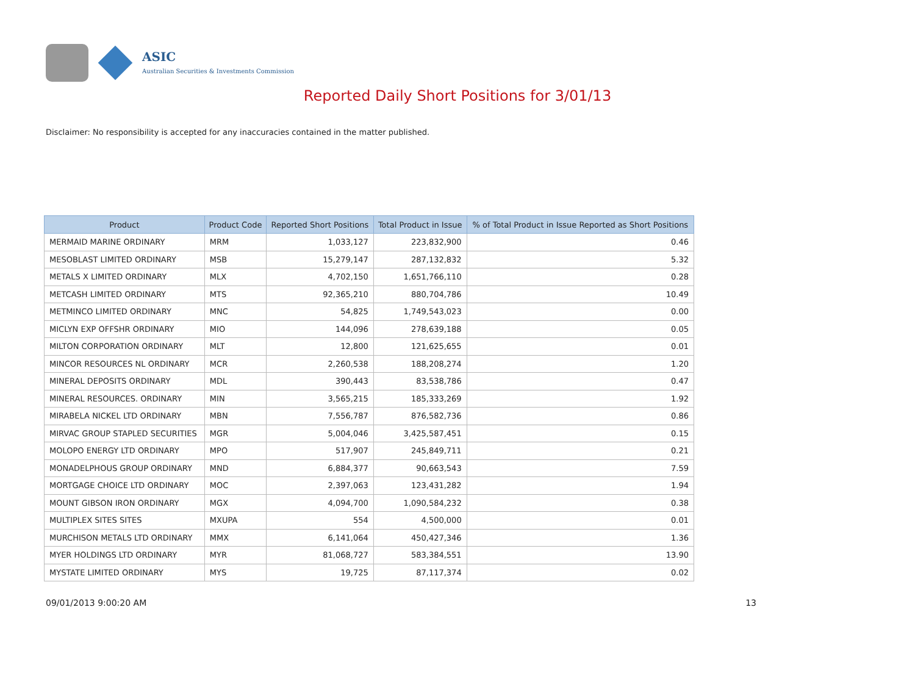ASIC
Australian Securities & Investments Commission
Reported Daily Short Positions for 3/01/13
Disclaimer: No responsibility is accepted for any inaccuracies contained in the matter published.
| Product | Product Code | Reported Short Positions | Total Product in Issue | % of Total Product in Issue Reported as Short Positions |
| --- | --- | --- | --- | --- |
| MERMAID MARINE ORDINARY | MRM | 1,033,127 | 223,832,900 | 0.46 |
| MESOBLAST LIMITED ORDINARY | MSB | 15,279,147 | 287,132,832 | 5.32 |
| METALS X LIMITED ORDINARY | MLX | 4,702,150 | 1,651,766,110 | 0.28 |
| METCASH LIMITED ORDINARY | MTS | 92,365,210 | 880,704,786 | 10.49 |
| METMINCO LIMITED ORDINARY | MNC | 54,825 | 1,749,543,023 | 0.00 |
| MICLYN EXP OFFSHR ORDINARY | MIO | 144,096 | 278,639,188 | 0.05 |
| MILTON CORPORATION ORDINARY | MLT | 12,800 | 121,625,655 | 0.01 |
| MINCOR RESOURCES NL ORDINARY | MCR | 2,260,538 | 188,208,274 | 1.20 |
| MINERAL DEPOSITS ORDINARY | MDL | 390,443 | 83,538,786 | 0.47 |
| MINERAL RESOURCES. ORDINARY | MIN | 3,565,215 | 185,333,269 | 1.92 |
| MIRABELA NICKEL LTD ORDINARY | MBN | 7,556,787 | 876,582,736 | 0.86 |
| MIRVAC GROUP STAPLED SECURITIES | MGR | 5,004,046 | 3,425,587,451 | 0.15 |
| MOLOPO ENERGY LTD ORDINARY | MPO | 517,907 | 245,849,711 | 0.21 |
| MONADELPHOUS GROUP ORDINARY | MND | 6,884,377 | 90,663,543 | 7.59 |
| MORTGAGE CHOICE LTD ORDINARY | MOC | 2,397,063 | 123,431,282 | 1.94 |
| MOUNT GIBSON IRON ORDINARY | MGX | 4,094,700 | 1,090,584,232 | 0.38 |
| MULTIPLEX SITES SITES | MXUPA | 554 | 4,500,000 | 0.01 |
| MURCHISON METALS LTD ORDINARY | MMX | 6,141,064 | 450,427,346 | 1.36 |
| MYER HOLDINGS LTD ORDINARY | MYR | 81,068,727 | 583,384,551 | 13.90 |
| MYSTATE LIMITED ORDINARY | MYS | 19,725 | 87,117,374 | 0.02 |
09/01/2013 9:00:20 AM 13